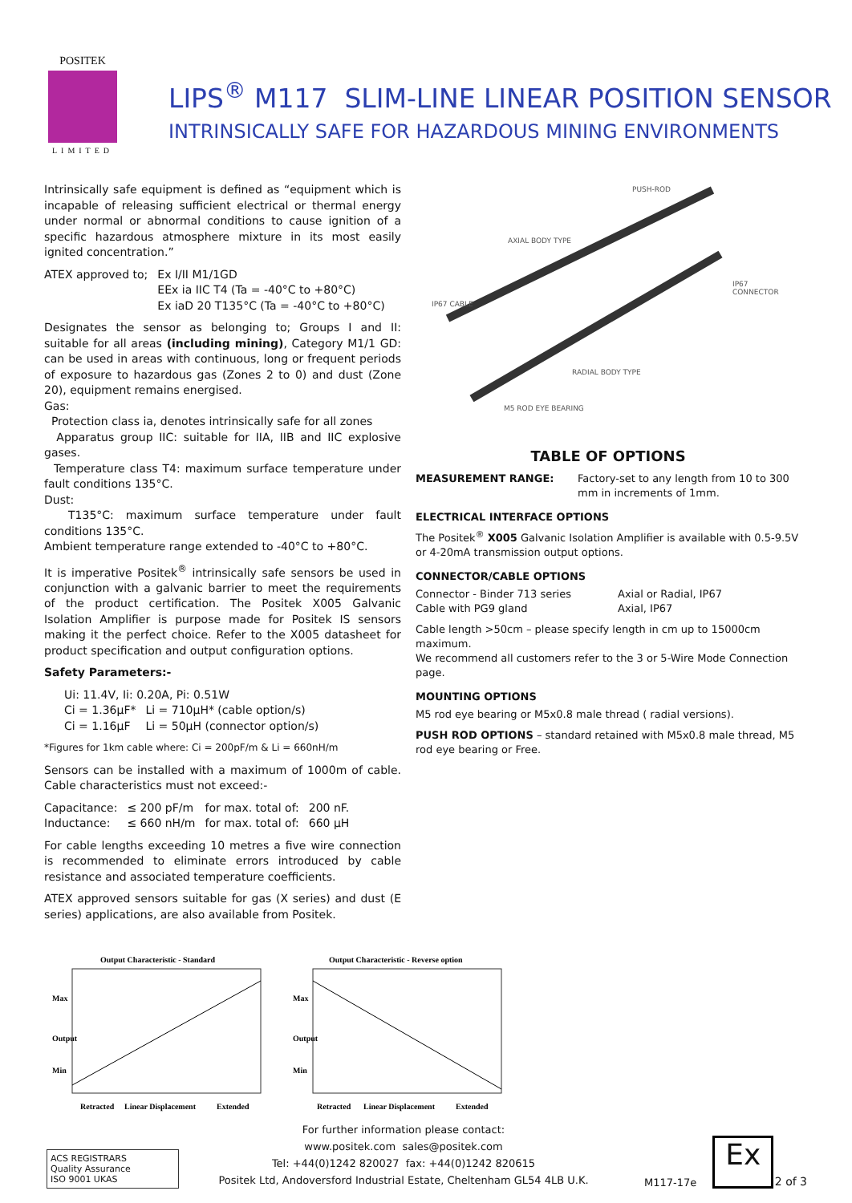POSITEK
LIMITED
LIPS<sup>®</sup> M117 SLIM-LINE LINEAR POSITION SENSOR
INTRINSICALLY SAFE FOR HAZARDOUS MINING ENVIRONMENTS
Intrinsically safe equipment is defined as “equipment which is incapable of releasing sufficient electrical or thermal energy under normal or abnormal conditions to cause ignition of a specific hazardous atmosphere mixture in its most easily ignited concentration.”
| ATEX approved to; | Ex I/II M1/1GD EEx ia IIC T4 (Ta = -40°C to +80°C) Ex iaD 20 T135°C (Ta = -40°C to +80°C) |
Designates the sensor as belonging to; Groups I and II: suitable for all areas (including mining), Category M1/1 GD: can be used in areas with continuous, long or frequent periods of exposure to hazardous gas (Zones 2 to 0) and dust (Zone 20), equipment remains energised.
Gas:
Protection class ia, denotes intrinsically safe for all zones
Apparatus group IIC: suitable for IIA, IIB and IIC explosive gases.
Temperature class T4: maximum surface temperature under fault conditions 135°C.
Dust:
T135°C: maximum surface temperature under fault conditions 135°C.
Ambient temperature range extended to -40°C to +80°C.
It is imperative Positek<sup>®</sup> intrinsically safe sensors be used in conjunction with a galvanic barrier to meet the requirements of the product certification. The Positek X005 Galvanic Isolation Amplifier is purpose made for Positek IS sensors making it the perfect choice. Refer to the X005 datasheet for product specification and output configuration options.
Safety Parameters:-
| Ui: 11.4V, Ii: 0.20A, Pi: 0.51W | |
| Ci = 1.36µF* | Li = 710µH* (cable option/s) |
| Ci = 1.16µF | Li = 50µH (connector option/s) |
*Figures for 1km cable where: Ci = 200pF/m & Li = 660nH/m
Sensors can be installed with a maximum of 1000m of cable. Cable characteristics must not exceed:-
| Capacitance: | ≤ 200 pF/m | for max. total of: | 200 nF. |
| Inductance: | ≤ 660 nH/m | for max. total of: | 660 µH |
For cable lengths exceeding 10 metres a five wire connection is recommended to eliminate errors introduced by cable resistance and associated temperature coefficients.
ATEX approved sensors suitable for gas (X series) and dust (E series) applications, are also available from Positek.
PUSH-ROD
AXIAL BODY TYPE
IP67
CONNECTOR
IP67 CABLE
RADIAL BODY TYPE
M5 ROD EYE BEARING
TABLE OF OPTIONS
| MEASUREMENT RANGE: | Factory-set to any length from 10 to 300 mm in increments of 1mm. |
ELECTRICAL INTERFACE OPTIONS
The Positek<sup>®</sup> X005 Galvanic Isolation Amplifier is available with 0.5-9.5V or 4-20mA transmission output options.
CONNECTOR/CABLE OPTIONS
| Connector - Binder 713 series | Axial or Radial, IP67 |
| Cable with PG9 gland | Axial, IP67 |
Cable length >50cm – please specify length in cm up to 15000cm maximum.
We recommend all customers refer to the 3 or 5-Wire Mode Connection page.
MOUNTING OPTIONS
M5 rod eye bearing or M5x0.8 male thread ( radial versions).
PUSH ROD OPTIONS – standard retained with M5x0.8 male thread, M5 rod eye bearing or Free.
Output Characteristic - Standard
Retracted
Linear Displacement
Extended
Max
Output
Min
Output Characteristic - Reverse option
Retracted
Linear Displacement
Extended
Max
Output
Min
ACS REGISTRARS
Quality Assurance
ISO 9001 UKAS
For further information please contact:
www.positek.com sales@positek.com
Tel: +44(0)1242 820027 fax: +44(0)1242 820615
Positek Ltd, Andoversford Industrial Estate, Cheltenham GL54 4LB U.K.
M117-17e
Ex
2 of 3